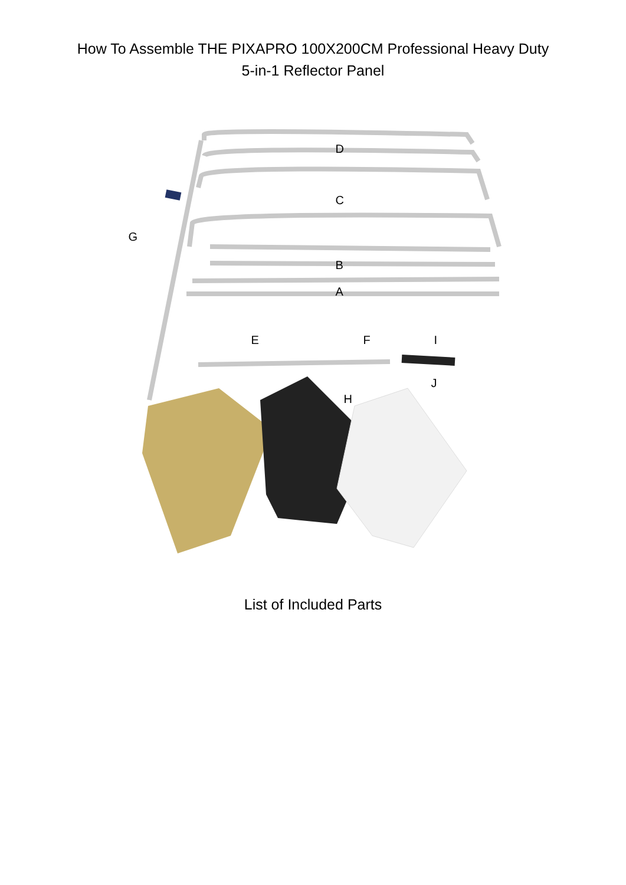How To Assemble THE PIXAPRO 100X200CM Professional Heavy Duty
5-in-1 Reflector Panel
D
C
G
B
A
E F I
J
H
List of Included Parts